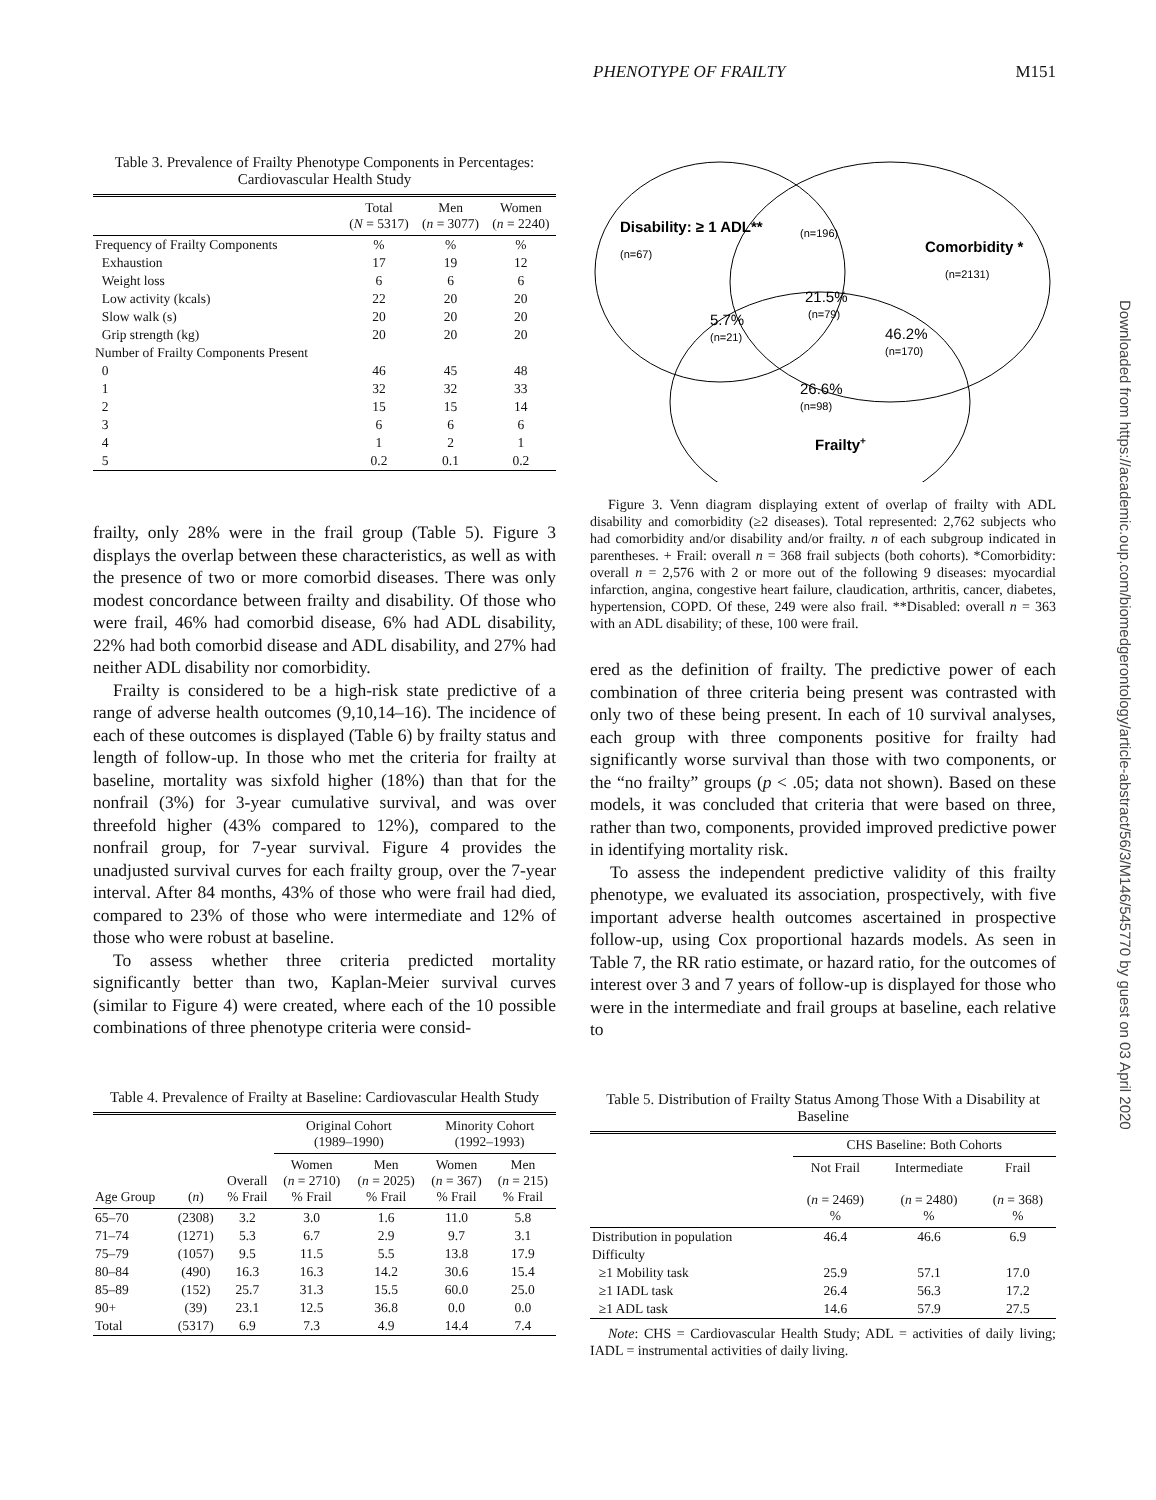PHENOTYPE OF FRAILTY M151
Table 3. Prevalence of Frailty Phenotype Components in Percentages: Cardiovascular Health Study
| | Total ( N = 5317) | Men ( n = 3077) | Women ( n = 2240) |
| --- | --- | --- | --- |
| Frequency of Frailty Components | % | % | % |
| Exhaustion | 17 | 19 | 12 |
| Weight loss | 6 | 6 | 6 |
| Low activity (kcals) | 22 | 20 | 20 |
| Slow walk (s) | 20 | 20 | 20 |
| Grip strength (kg) | 20 | 20 | 20 |
| Number of Frailty Components Present | | | |
| 0 | 46 | 45 | 48 |
| 1 | 32 | 32 | 33 |
| 2 | 15 | 15 | 14 |
| 3 | 6 | 6 | 6 |
| 4 | 1 | 2 | 1 |
| 5 | 0.2 | 0.1 | 0.2 |
frailty, only 28% were in the frail group (Table 5). Figure 3 displays the overlap between these characteristics, as well as with the presence of two or more comorbid diseases. There was only modest concordance between frailty and disability. Of those who were frail, 46% had comorbid disease, 6% had ADL disability, 22% had both comorbid disease and ADL disability, and 27% had neither ADL disability nor comorbidity.
Frailty is considered to be a high-risk state predictive of a range of adverse health outcomes (9,10,14–16). The incidence of each of these outcomes is displayed (Table 6) by frailty status and length of follow-up. In those who met the criteria for frailty at baseline, mortality was sixfold higher (18%) than that for the nonfrail (3%) for 3-year cumulative survival, and was over threefold higher (43% compared to 12%), compared to the nonfrail group, for 7-year survival. Figure 4 provides the unadjusted survival curves for each frailty group, over the 7-year interval. After 84 months, 43% of those who were frail had died, compared to 23% of those who were intermediate and 12% of those who were robust at baseline.
To assess whether three criteria predicted mortality significantly better than two, Kaplan-Meier survival curves (similar to Figure 4) were created, where each of the 10 possible combinations of three phenotype criteria were consid-
Table 4. Prevalence of Frailty at Baseline: Cardiovascular Health Study
| | | | Original Cohort (1989–1990) | | Minority Cohort (1992–1993) | |
| --- | --- | --- | --- | --- | --- | --- |
| Age Group | ( n ) | Overall % Frail | Women ( n = 2710) % Frail | Men ( n = 2025) % Frail | Women ( n = 367) % Frail | Men ( n = 215) % Frail |
| 65–70 | (2308) | 3.2 | 3.0 | 1.6 | 11.0 | 5.8 |
| 71–74 | (1271) | 5.3 | 6.7 | 2.9 | 9.7 | 3.1 |
| 75–79 | (1057) | 9.5 | 11.5 | 5.5 | 13.8 | 17.9 |
| 80–84 | (490) | 16.3 | 16.3 | 14.2 | 30.6 | 15.4 |
| 85–89 | (152) | 25.7 | 31.3 | 15.5 | 60.0 | 25.0 |
| 90+ | (39) | 23.1 | 12.5 | 36.8 | 0.0 | 0.0 |
| Total | (5317) | 6.9 | 7.3 | 4.9 | 14.4 | 7.4 |
Disability: ≥ 1 ADL**
(n=67)
(n=196)
Comorbidity *
(n=2131)
21.5%
(n=79)
5.7%
(n=21)
46.2%
(n=170)
26.6%
(n=98)
Frailty+
Figure 3. Venn diagram displaying extent of overlap of frailty with ADL disability and comorbidity (≥2 diseases). Total represented: 2,762 subjects who had comorbidity and/or disability and/or frailty. n of each subgroup indicated in parentheses. + Frail: overall n = 368 frail subjects (both cohorts). *Comorbidity: overall n = 2,576 with 2 or more out of the following 9 diseases: myocardial infarction, angina, congestive heart failure, claudication, arthritis, cancer, diabetes, hypertension, COPD. Of these, 249 were also frail. **Disabled: overall n = 363 with an ADL disability; of these, 100 were frail.
ered as the definition of frailty. The predictive power of each combination of three criteria being present was contrasted with only two of these being present. In each of 10 survival analyses, each group with three components positive for frailty had significantly worse survival than those with two components, or the “no frailty” groups (p < .05; data not shown). Based on these models, it was concluded that criteria that were based on three, rather than two, components, provided improved predictive power in identifying mortality risk.
To assess the independent predictive validity of this frailty phenotype, we evaluated its association, prospectively, with five important adverse health outcomes ascertained in prospective follow-up, using Cox proportional hazards models. As seen in Table 7, the RR ratio estimate, or hazard ratio, for the outcomes of interest over 3 and 7 years of follow-up is displayed for those who were in the intermediate and frail groups at baseline, each relative to
Table 5. Distribution of Frailty Status Among Those With a Disability at Baseline
| | CHS Baseline: Both Cohorts | | |
| --- | --- | --- | --- |
| | Not Frail ( n = 2469) % | Intermediate ( n = 2480) % | Frail ( n = 368) % |
| Distribution in population | 46.4 | 46.6 | 6.9 |
| Difficulty | | | |
| ≥1 Mobility task | 25.9 | 57.1 | 17.0 |
| ≥1 IADL task | 26.4 | 56.3 | 17.2 |
| ≥1 ADL task | 14.6 | 57.9 | 27.5 |
Note: CHS = Cardiovascular Health Study; ADL = activities of daily living; IADL = instrumental activities of daily living.
Downloaded from https://academic.oup.com/biomedgerontology/article-abstract/56/3/M146/545770 by guest on 03 April 2020